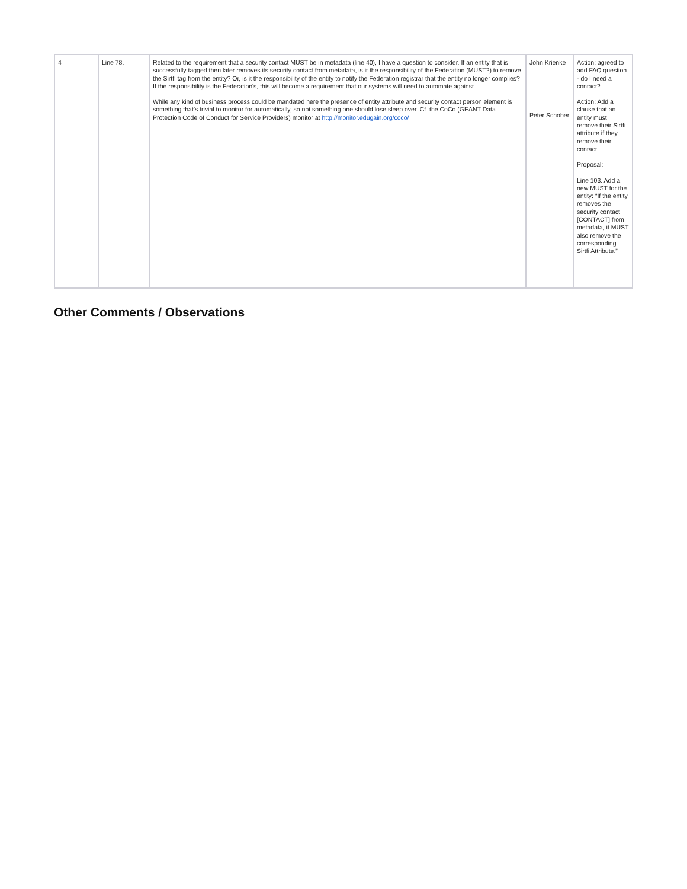| 4 | Line 78. | Related to the requirement that a security contact MUST be in metadata (line 40), I have a question to consider. If an entity that is successfully tagged then later removes its security contact from metadata, is it the responsibility of the Federation (MUST?) to remove the Sirtfi tag from the entity? Or, is it the responsibility of the entity to notify the Federation registrar that the entity no longer complies? If the responsibility is the Federation's, this will become a requirement that our systems will need to automate against. While any kind of business process could be mandated here the presence of entity attribute and security contact person element is something that's trivial to monitor for automatically, so not something one should lose sleep over. Cf. the CoCo (GEANT Data Protection Code of Conduct for Service Providers) monitor at http://monitor.edugain.org/coco/ | John Krienke Peter Schober | Action: agreed to add FAQ question - do I need a contact? Action: Add a clause that an entity must remove their Sirtfi attribute if they remove their contact. Proposal: Line 103. Add a new MUST for the entity: “If the entity removes the security contact [CONTACT] from metadata, it MUST also remove the corresponding Sirtfi Attribute.” |
Other Comments / Observations